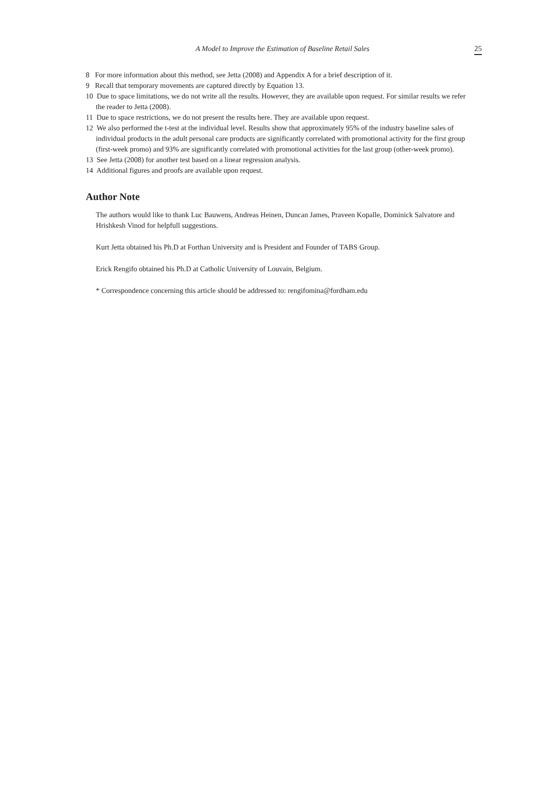A Model to Improve the Estimation of Baseline Retail Sales
25
8 For more information about this method, see Jetta (2008) and Appendix A for a brief description of it.
9 Recall that temporary movements are captured directly by Equation 13.
10 Due to space limitations, we do not write all the results. However, they are available upon request. For similar results we refer the reader to Jetta (2008).
11 Due to space restrictions, we do not present the results here. They are available upon request.
12 We also performed the t-test at the individual level. Results show that approximately 95% of the industry baseline sales of individual products in the adult personal care products are significantly correlated with promotional activity for the first group (first-week promo) and 93% are significantly correlated with promotional activities for the last group (other-week promo).
13 See Jetta (2008) for another test based on a linear regression analysis.
14 Additional figures and proofs are available upon request.
Author Note
The authors would like to thank Luc Bauwens, Andreas Heinen, Duncan James, Praveen Kopalle, Dominick Salvatore and Hrishkesh Vinod for helpfull suggestions.
Kurt Jetta obtained his Ph.D at Forthan University and is President and Founder of TABS Group.
Erick Rengifo obtained his Ph.D at Catholic University of Louvain, Belgium.
* Correspondence concerning this article should be addressed to: rengifomina@fordham.edu